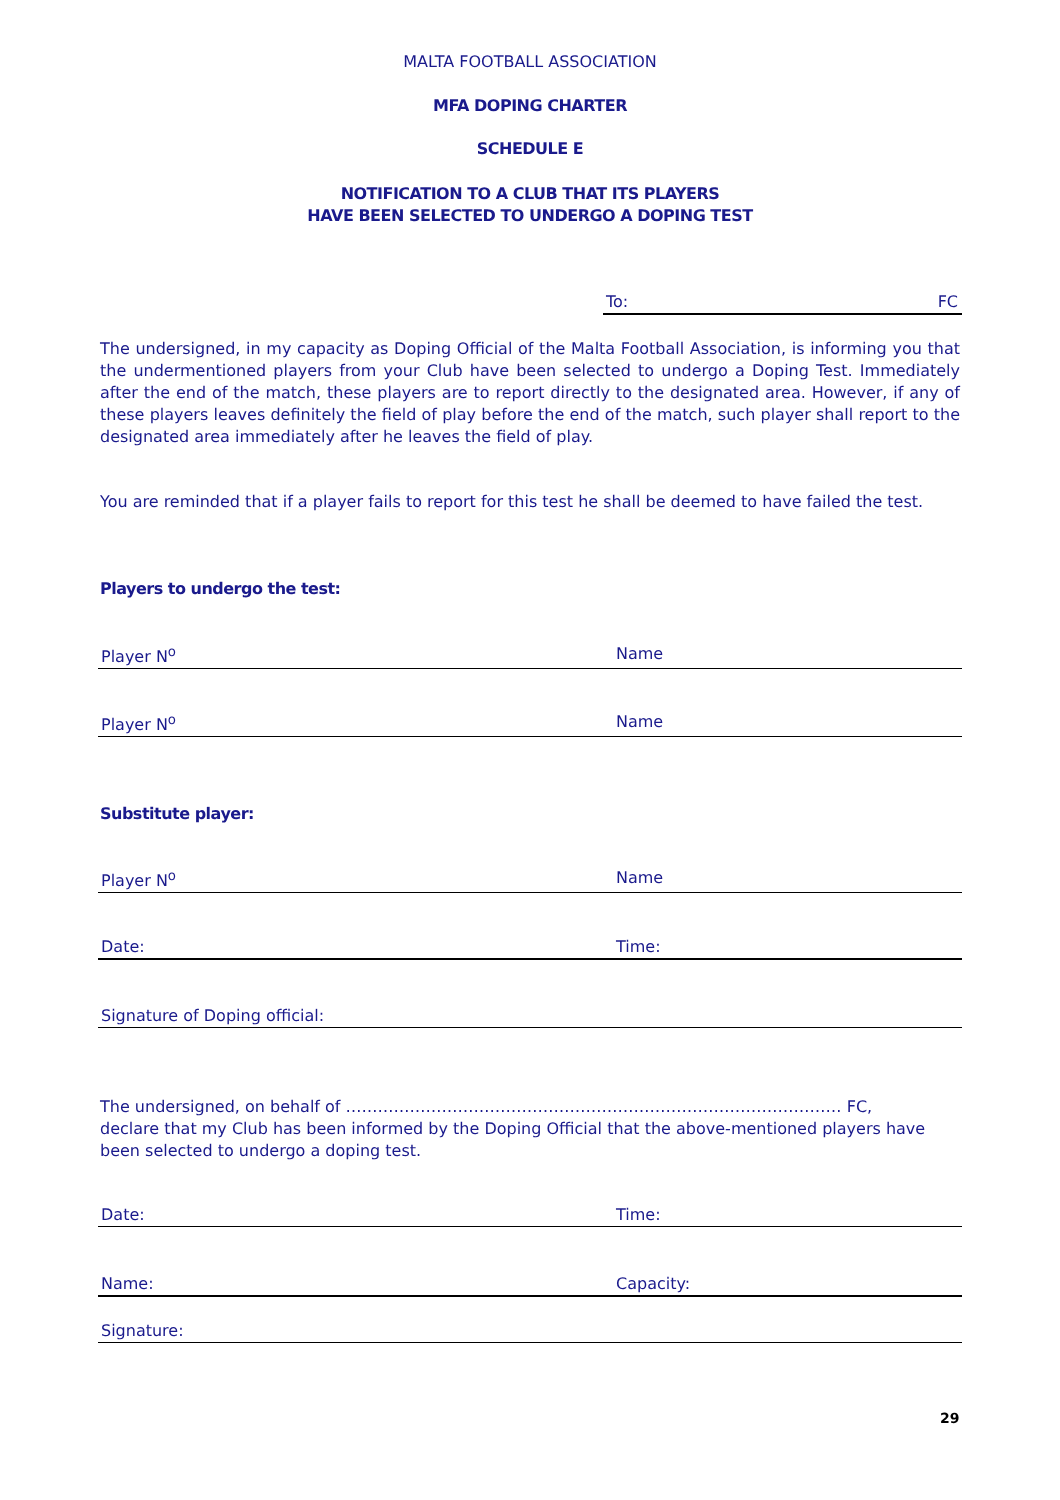MALTA FOOTBALL ASSOCIATION
MFA DOPING CHARTER
SCHEDULE E
NOTIFICATION TO A CLUB THAT ITS PLAYERS
HAVE BEEN SELECTED TO UNDERGO A DOPING TEST
To: FC
The undersigned, in my capacity as Doping Official of the Malta Football Association, is informing you that the undermentioned players from your Club have been selected to undergo a Doping Test. Immediately after the end of the match, these players are to report directly to the designated area. However, if any of these players leaves definitely the field of play before the end of the match, such player shall report to the designated area immediately after he leaves the field of play.
You are reminded that if a player fails to report for this test he shall be deemed to have failed the test.
Players to undergo the test:
Player N<sup>o</sup> Name
Player N<sup>o</sup> Name
Substitute player:
Player N<sup>o</sup> Name
Date: Time:
Signature of Doping official:
The undersigned, on behalf of ………………………………………………………………………………… FC,
declare that my Club has been informed by the Doping Official that the above-mentioned players have been selected to undergo a doping test.
Date: Time:
Name: Capacity:
Signature:
29